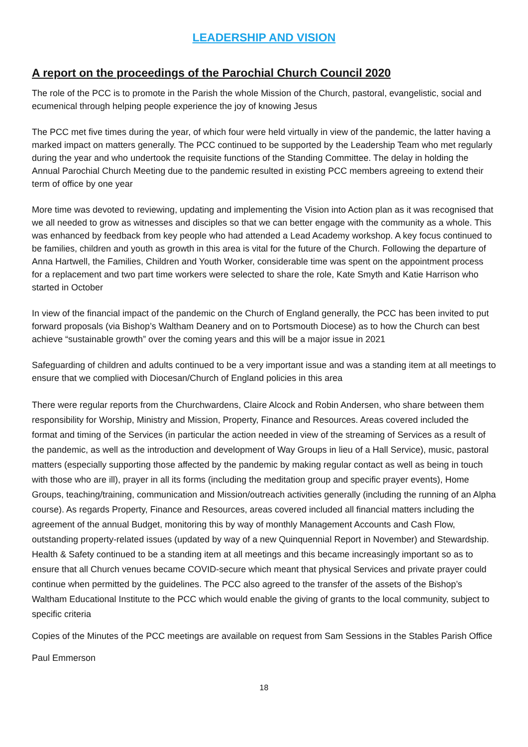LEADERSHIP AND VISION
A report on the proceedings of the Parochial Church Council 2020
The role of the PCC is to promote in the Parish the whole Mission of the Church, pastoral, evangelistic, social and ecumenical through helping people experience the joy of knowing Jesus
The PCC met five times during the year, of which four were held virtually in view of the pandemic, the latter having a marked impact on matters generally. The PCC continued to be supported by the Leadership Team who met regularly during the year and who undertook the requisite functions of the Standing Committee. The delay in holding the Annual Parochial Church Meeting due to the pandemic resulted in existing PCC members agreeing to extend their term of office by one year
More time was devoted to reviewing, updating and implementing the Vision into Action plan as it was recognised that we all needed to grow as witnesses and disciples so that we can better engage with the community as a whole. This was enhanced by feedback from key people who had attended a Lead Academy workshop. A key focus continued to be families, children and youth as growth in this area is vital for the future of the Church. Following the departure of Anna Hartwell, the Families, Children and Youth Worker, considerable time was spent on the appointment process for a replacement and two part time workers were selected to share the role, Kate Smyth and Katie Harrison who started in October
In view of the financial impact of the pandemic on the Church of England generally, the PCC has been invited to put forward proposals (via Bishop’s Waltham Deanery and on to Portsmouth Diocese) as to how the Church can best achieve “sustainable growth” over the coming years and this will be a major issue in 2021
Safeguarding of children and adults continued to be a very important issue and was a standing item at all meetings to ensure that we complied with Diocesan/Church of England policies in this area
There were regular reports from the Churchwardens, Claire Alcock and Robin Andersen, who share between them responsibility for Worship, Ministry and Mission, Property, Finance and Resources. Areas covered included the format and timing of the Services (in particular the action needed in view of the streaming of Services as a result of the pandemic, as well as the introduction and development of Way Groups in lieu of a Hall Service), music, pastoral matters (especially supporting those affected by the pandemic by making regular contact as well as being in touch with those who are ill), prayer in all its forms (including the meditation group and specific prayer events), Home Groups, teaching/training, communication and Mission/outreach activities generally (including the running of an Alpha course). As regards Property, Finance and Resources, areas covered included all financial matters including the agreement of the annual Budget, monitoring this by way of monthly Management Accounts and Cash Flow, outstanding property-related issues (updated by way of a new Quinquennial Report in November) and Stewardship. Health & Safety continued to be a standing item at all meetings and this became increasingly important so as to ensure that all Church venues became COVID-secure which meant that physical Services and private prayer could continue when permitted by the guidelines. The PCC also agreed to the transfer of the assets of the Bishop’s Waltham Educational Institute to the PCC which would enable the giving of grants to the local community, subject to specific criteria
Copies of the Minutes of the PCC meetings are available on request from Sam Sessions in the Stables Parish Office
Paul Emmerson
18